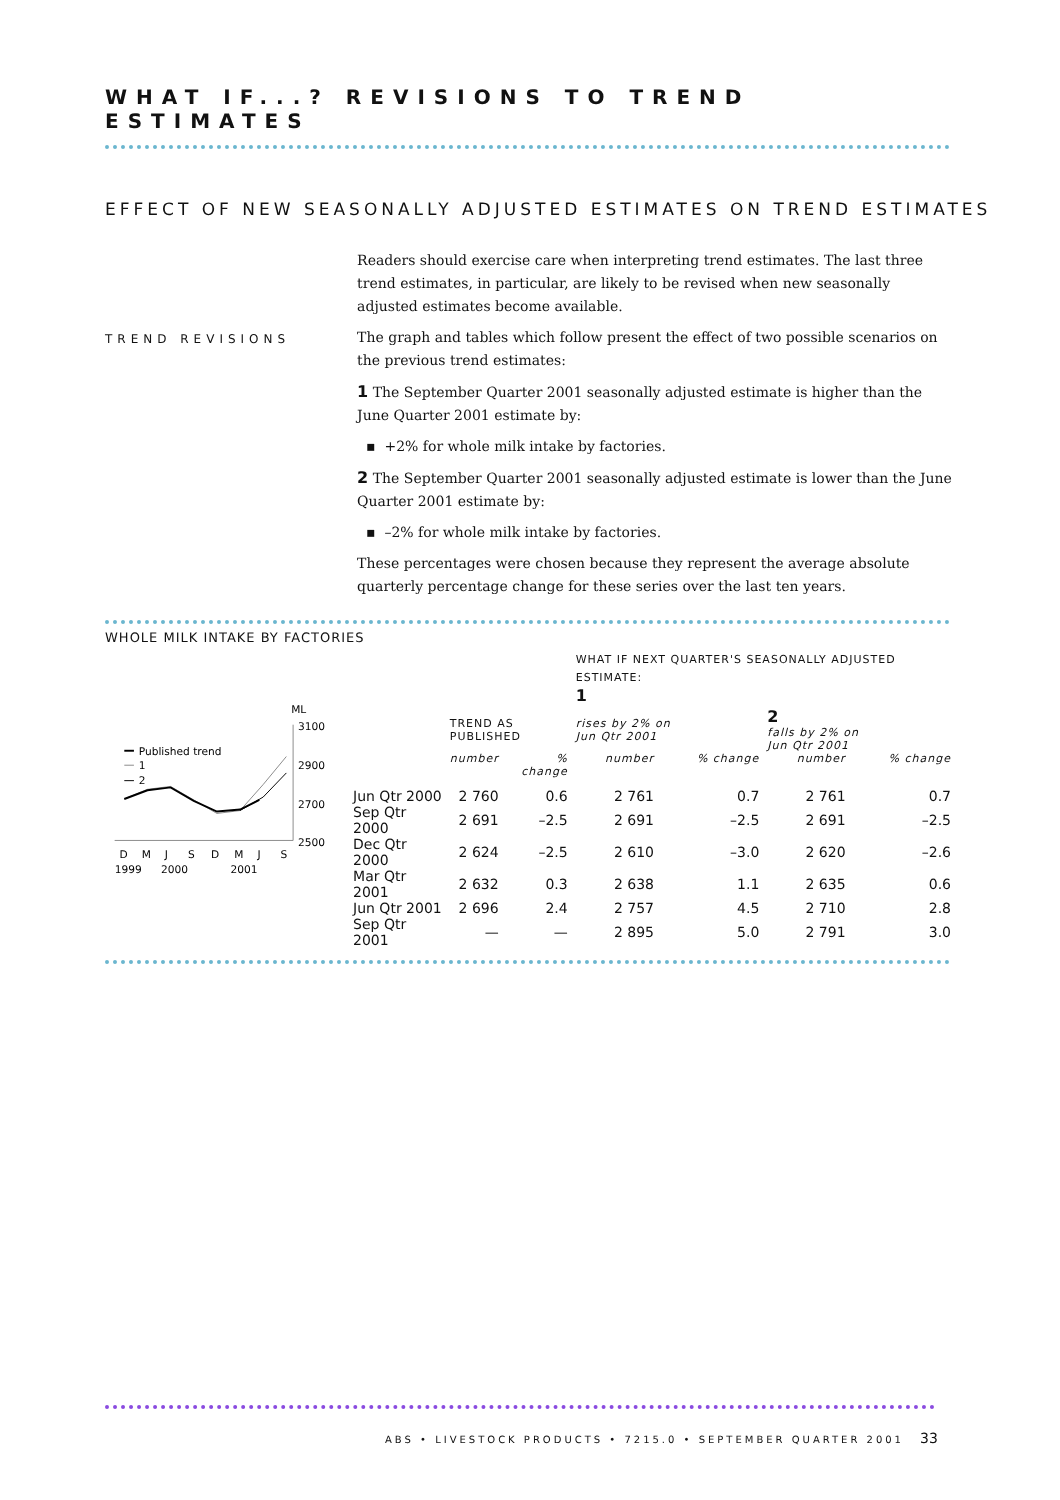WHAT IF...? REVISIONS TO TREND ESTIMATES
EFFECT OF NEW SEASONALLY ADJUSTED ESTIMATES ON TREND ESTIMATES
Readers should exercise care when interpreting trend estimates. The last three trend estimates, in particular, are likely to be revised when new seasonally adjusted estimates become available.
TREND REVISIONS
The graph and tables which follow present the effect of two possible scenarios on the previous trend estimates:
1 The September Quarter 2001 seasonally adjusted estimate is higher than the June Quarter 2001 estimate by:
▪ +2% for whole milk intake by factories.
2 The September Quarter 2001 seasonally adjusted estimate is lower than the June Quarter 2001 estimate by:
▪ –2% for whole milk intake by factories.
These percentages were chosen because they represent the average absolute quarterly percentage change for these series over the last ten years.
WHOLE MILK INTAKE BY FACTORIES
ML
3100
2900
2700
2500
Published trend
1
2
D
M
J
S
D
M
J
S
1999
2000
2001
| | | | WHAT IF NEXT QUARTER'S SEASONALLY ADJUSTED ESTIMATE: 1 | | | |
| | TREND AS PUBLISHED | | rises by 2% on Jun Qtr 2001 | | 2 falls by 2% on Jun Qtr 2001 | |
| | number | % change | number | % change | number | % change |
| Jun Qtr 2000 | 2 760 | 0.6 | 2 761 | 0.7 | 2 761 | 0.7 |
| Sep Qtr 2000 | 2 691 | –2.5 | 2 691 | –2.5 | 2 691 | –2.5 |
| Dec Qtr 2000 | 2 624 | –2.5 | 2 610 | –3.0 | 2 620 | –2.6 |
| Mar Qtr 2001 | 2 632 | 0.3 | 2 638 | 1.1 | 2 635 | 0.6 |
| Jun Qtr 2001 | 2 696 | 2.4 | 2 757 | 4.5 | 2 710 | 2.8 |
| Sep Qtr 2001 | — | — | 2 895 | 5.0 | 2 791 | 3.0 |
ABS • LIVESTOCK PRODUCTS • 7215.0 • SEPTEMBER QUARTER 2001
33